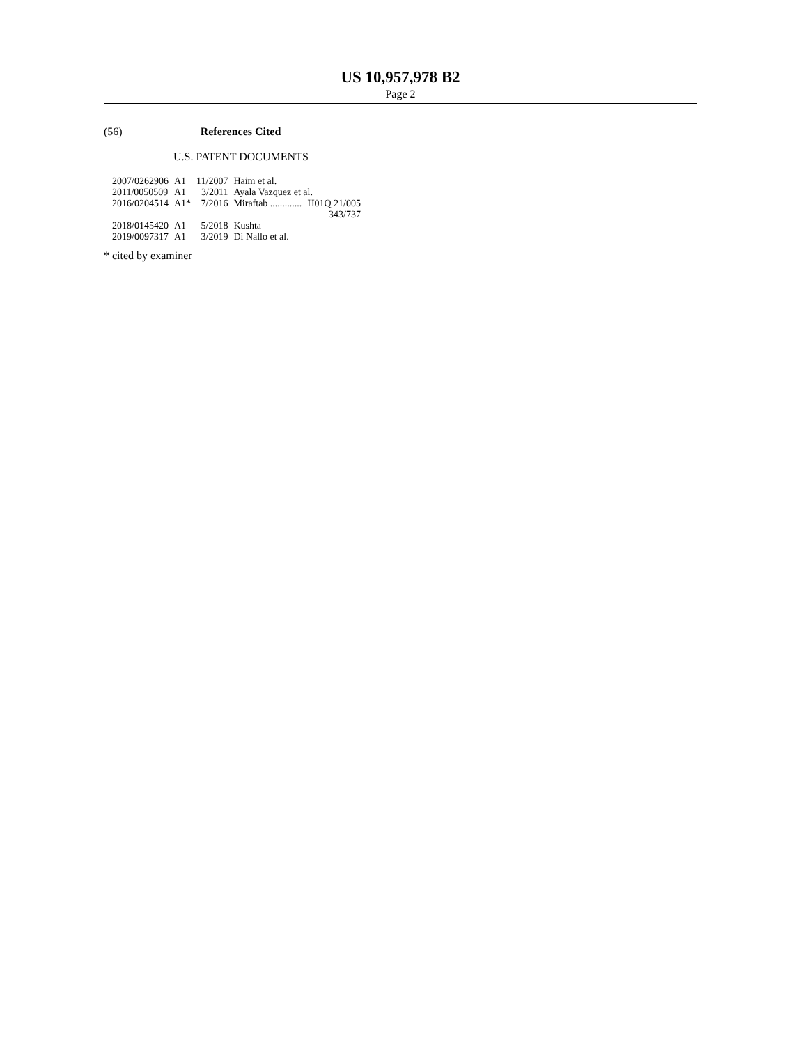US 10,957,978 B2
Page 2
(56) References Cited
U.S. PATENT DOCUMENTS
| 2007/0262906 | A1 | 11/2007 | Haim et al. | |
| 2011/0050509 | A1 | 3/2011 | Ayala Vazquez et al. | |
| 2016/0204514 | A1* | 7/2016 | Miraftab ............. | H01Q 21/005 343/737 |
| 2018/0145420 | A1 | 5/2018 | Kushta | |
| 2019/0097317 | A1 | 3/2019 | Di Nallo et al. | |
* cited by examiner